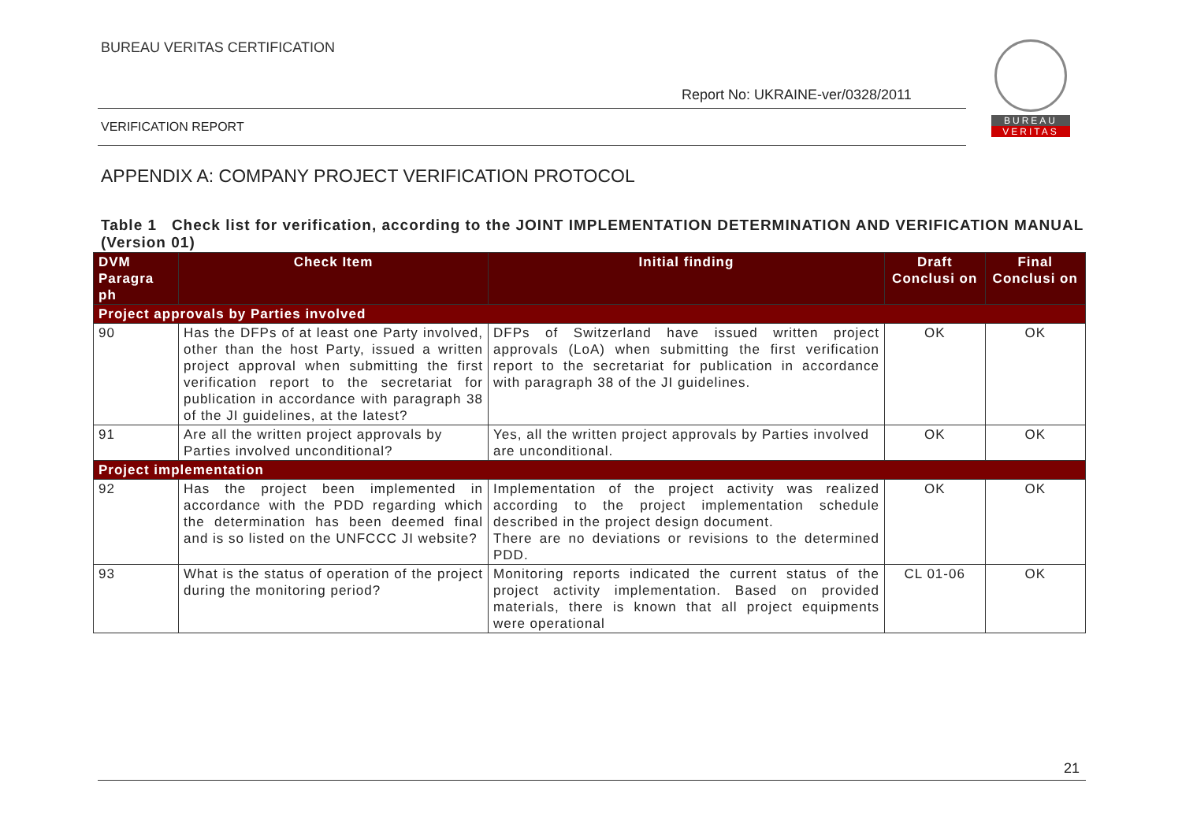BUREAU VERITAS CERTIFICATION
BUREAU
VERITAS
Report No: UKRAINE-ver/0328/2011
VERIFICATION REPORT
APPENDIX A: COMPANY PROJECT VERIFICATION PROTOCOL
Table 1 Check list for verification, according to the JOINT IMPLEMENTATION DETERMINATION AND VERIFICATION MANUAL (Version 01)
| DVM Paragra ph | Check Item | Initial finding | Draft Conclusi on | Final Conclusi on |
| --- | --- | --- | --- | --- |
| Project approvals by Parties involved | | | | |
| 90 | Has the DFPs of at least one Party involved, other than the host Party, issued a written project approval when submitting the first verification report to the secretariat for publication in accordance with paragraph 38 of the JI guidelines, at the latest? | DFPs of Switzerland have issued written project approvals (LoA) when submitting the first verification report to the secretariat for publication in accordance with paragraph 38 of the JI guidelines. | OK | OK |
| 91 | Are all the written project approvals by Parties involved unconditional? | Yes, all the written project approvals by Parties involved are unconditional. | OK | OK |
| Project implementation | | | | |
| 92 | Has the project been implemented in accordance with the PDD regarding which the determination has been deemed final and is so listed on the UNFCCC JI website? | Implementation of the project activity was realized according to the project implementation schedule described in the project design document. There are no deviations or revisions to the determined PDD. | OK | OK |
| 93 | What is the status of operation of the project during the monitoring period? | Monitoring reports indicated the current status of the project activity implementation. Based on provided materials, there is known that all project equipments were operational | CL 01-06 | OK |
21